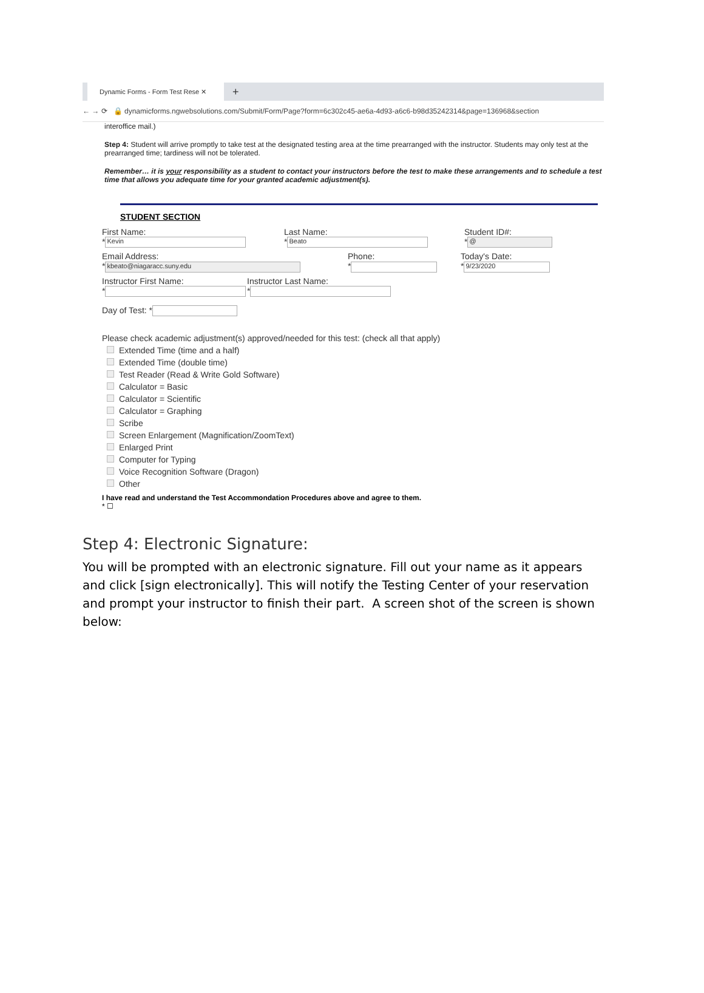Dynamic Forms - Form Test Rese ✕
+
← → ⟳ 🔒 dynamicforms.ngwebsolutions.com/Submit/Form/Page?form=6c302c45-ae6a-4d93-a6c6-b98d35242314&page=136968&section
interoffice mail.)
Step 4: Student will arrive promptly to take test at the designated testing area at the time prearranged with the instructor. Students may only test at the prearranged time; tardiness will not be tolerated.
Remember… it is your responsibility as a student to contact your instructors before the test to make these arrangements and to schedule a test time that allows you adequate time for your granted academic adjustment(s).
STUDENT SECTION
First Name:
* Kevin
Last Name:
* Beato
Student ID#:
* @
Email Address:
* kbeato@niagaracc.suny.edu
Phone:
*
Today's Date:
* 9/23/2020
Instructor First Name:
*
Instructor Last Name:
*
Day of Test: *
Please check academic adjustment(s) approved/needed for this test: (check all that apply)
Extended Time (time and a half)
Extended Time (double time)
Test Reader (Read & Write Gold Software)
Calculator = Basic
Calculator = Scientific
Calculator = Graphing
Scribe
Screen Enlargement (Magnification/ZoomText)
Enlarged Print
Computer for Typing
Voice Recognition Software (Dragon)
Other
I have read and understand the Test Accommondation Procedures above and agree to them.
* ☐
Step 4: Electronic Signature:
You will be prompted with an electronic signature. Fill out your name as it appears and click [sign electronically]. This will notify the Testing Center of your reservation and prompt your instructor to finish their part. A screen shot of the screen is shown below: